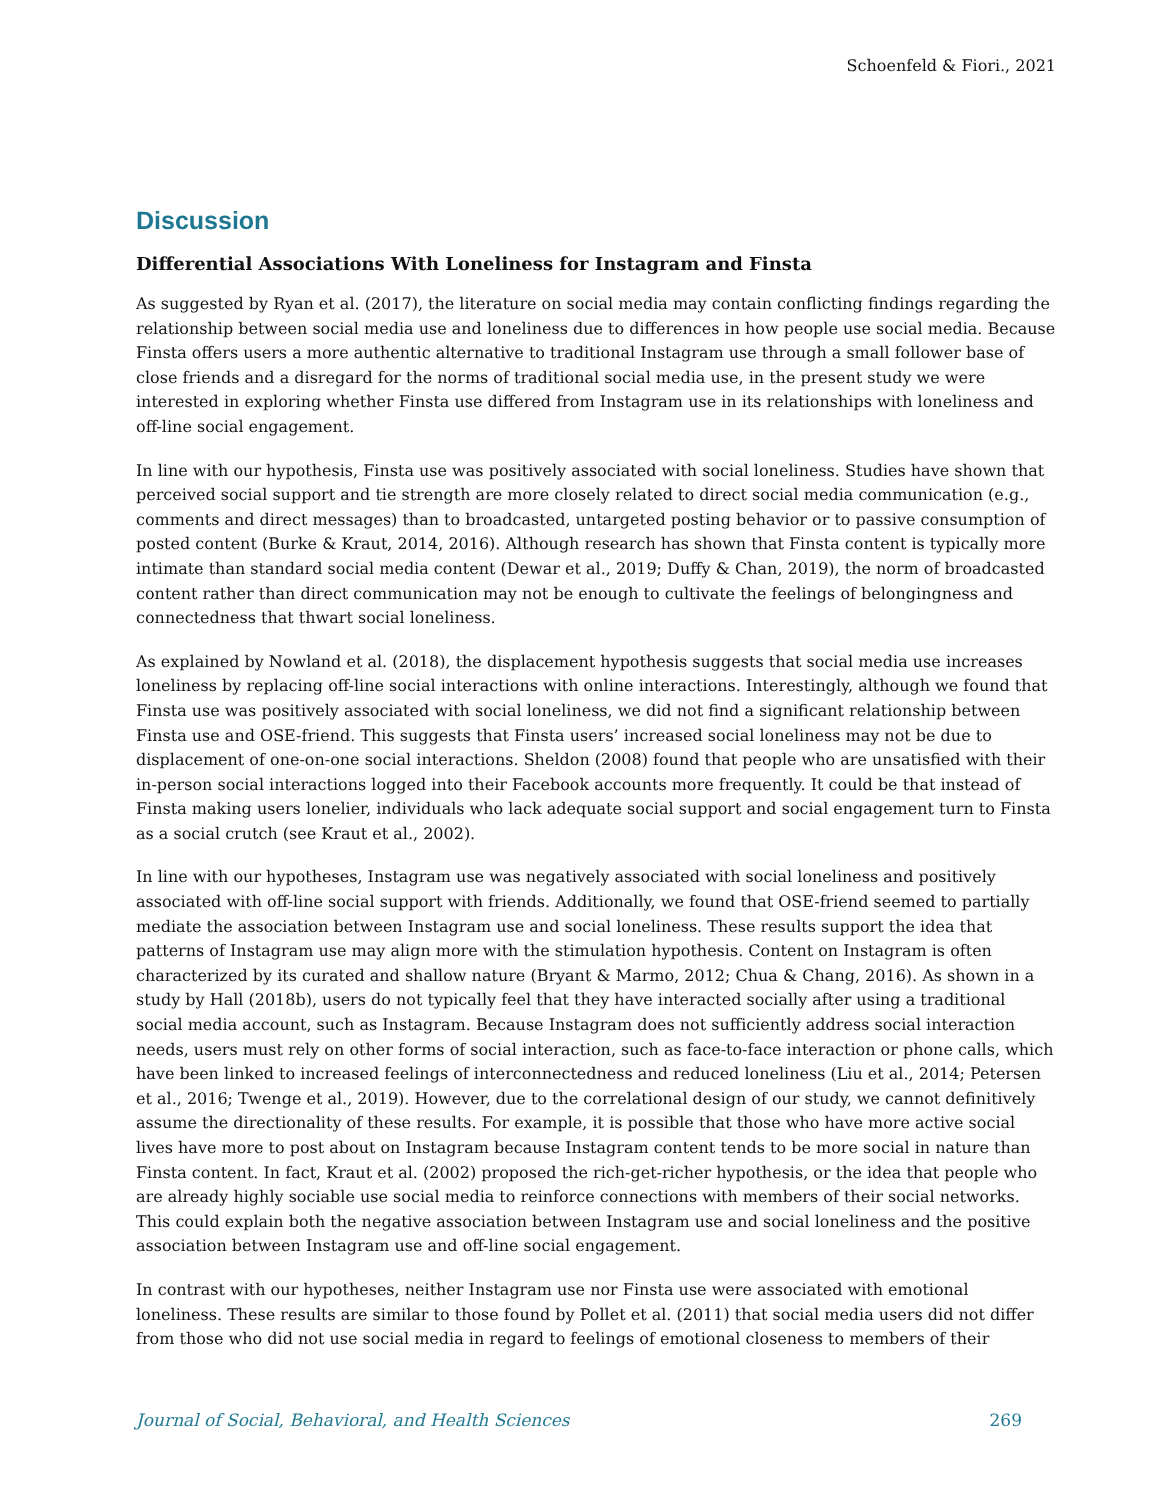Schoenfeld & Fiori., 2021
Discussion
Differential Associations With Loneliness for Instagram and Finsta
As suggested by Ryan et al. (2017), the literature on social media may contain conflicting findings regarding the relationship between social media use and loneliness due to differences in how people use social media. Because Finsta offers users a more authentic alternative to traditional Instagram use through a small follower base of close friends and a disregard for the norms of traditional social media use, in the present study we were interested in exploring whether Finsta use differed from Instagram use in its relationships with loneliness and off-line social engagement.
In line with our hypothesis, Finsta use was positively associated with social loneliness. Studies have shown that perceived social support and tie strength are more closely related to direct social media communication (e.g., comments and direct messages) than to broadcasted, untargeted posting behavior or to passive consumption of posted content (Burke & Kraut, 2014, 2016). Although research has shown that Finsta content is typically more intimate than standard social media content (Dewar et al., 2019; Duffy & Chan, 2019), the norm of broadcasted content rather than direct communication may not be enough to cultivate the feelings of belongingness and connectedness that thwart social loneliness.
As explained by Nowland et al. (2018), the displacement hypothesis suggests that social media use increases loneliness by replacing off-line social interactions with online interactions. Interestingly, although we found that Finsta use was positively associated with social loneliness, we did not find a significant relationship between Finsta use and OSE-friend. This suggests that Finsta users’ increased social loneliness may not be due to displacement of one-on-one social interactions. Sheldon (2008) found that people who are unsatisfied with their in-person social interactions logged into their Facebook accounts more frequently. It could be that instead of Finsta making users lonelier, individuals who lack adequate social support and social engagement turn to Finsta as a social crutch (see Kraut et al., 2002).
In line with our hypotheses, Instagram use was negatively associated with social loneliness and positively associated with off-line social support with friends. Additionally, we found that OSE-friend seemed to partially mediate the association between Instagram use and social loneliness. These results support the idea that patterns of Instagram use may align more with the stimulation hypothesis. Content on Instagram is often characterized by its curated and shallow nature (Bryant & Marmo, 2012; Chua & Chang, 2016). As shown in a study by Hall (2018b), users do not typically feel that they have interacted socially after using a traditional social media account, such as Instagram. Because Instagram does not sufficiently address social interaction needs, users must rely on other forms of social interaction, such as face-to-face interaction or phone calls, which have been linked to increased feelings of interconnectedness and reduced loneliness (Liu et al., 2014; Petersen et al., 2016; Twenge et al., 2019). However, due to the correlational design of our study, we cannot definitively assume the directionality of these results. For example, it is possible that those who have more active social lives have more to post about on Instagram because Instagram content tends to be more social in nature than Finsta content. In fact, Kraut et al. (2002) proposed the rich-get-richer hypothesis, or the idea that people who are already highly sociable use social media to reinforce connections with members of their social networks. This could explain both the negative association between Instagram use and social loneliness and the positive association between Instagram use and off-line social engagement.
In contrast with our hypotheses, neither Instagram use nor Finsta use were associated with emotional loneliness. These results are similar to those found by Pollet et al. (2011) that social media users did not differ from those who did not use social media in regard to feelings of emotional closeness to members of their
Journal of Social, Behavioral, and Health Sciences 269